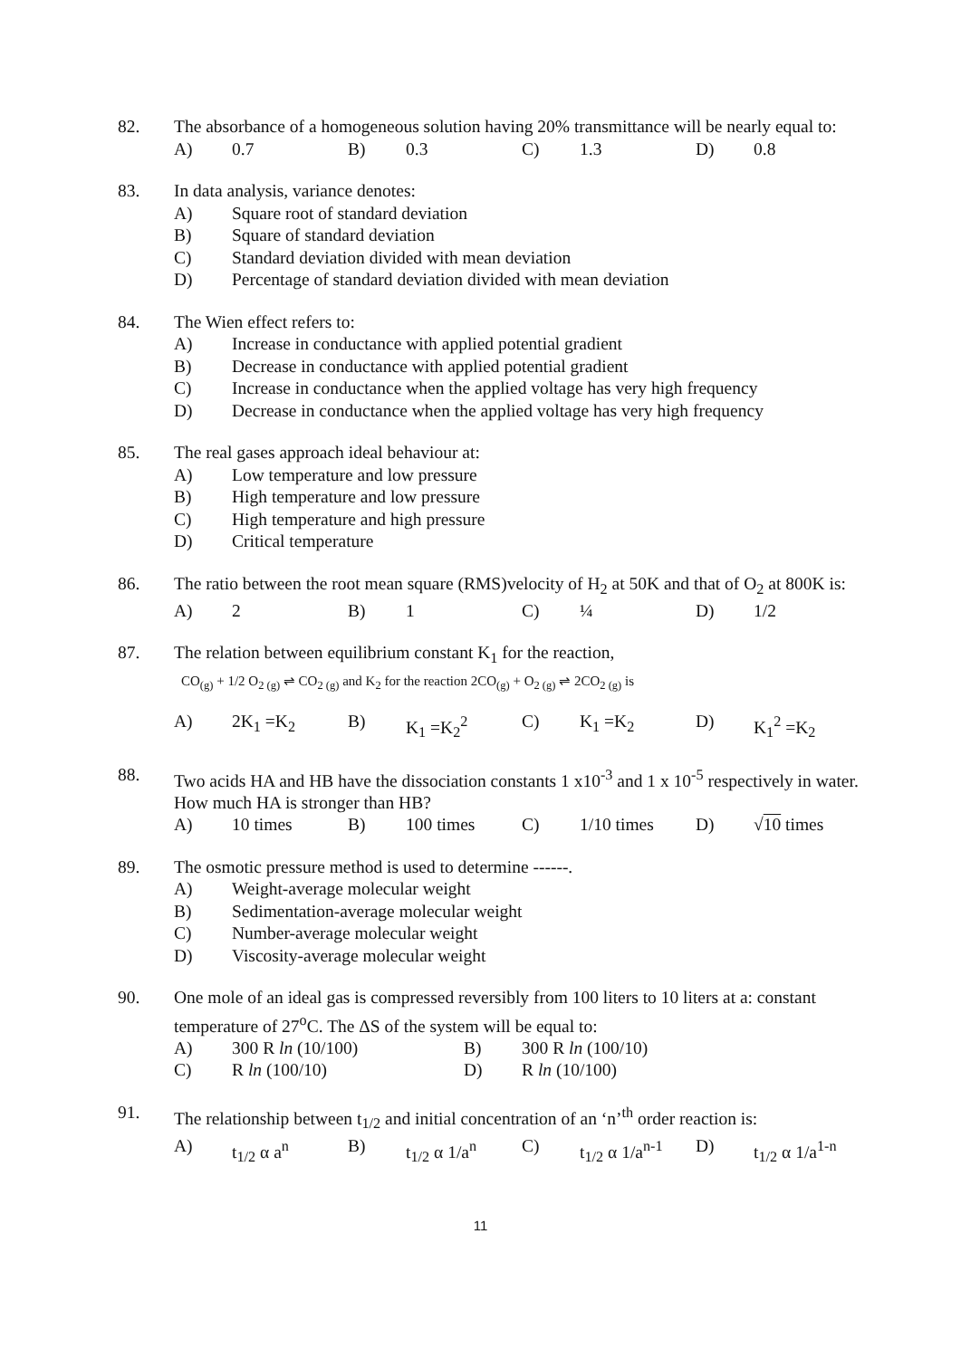82. The absorbance of a homogeneous solution having 20% transmittance will be nearly equal to:
A) 0.7 B) 0.3 C) 1.3 D) 0.8
83. In data analysis, variance denotes:
A) Square root of standard deviation
B) Square of standard deviation
C) Standard deviation divided with mean deviation
D) Percentage of standard deviation divided with mean deviation
84. The Wien effect refers to:
A) Increase in conductance with applied potential gradient
B) Decrease in conductance with applied potential gradient
C) Increase in conductance when the applied voltage has very high frequency
D) Decrease in conductance when the applied voltage has very high frequency
85. The real gases approach ideal behaviour at:
A) Low temperature and low pressure
B) High temperature and low pressure
C) High temperature and high pressure
D) Critical temperature
86. The ratio between the root mean square (RMS)velocity of H<sub>2</sub> at 50K and that of O<sub>2</sub> at 800K is:
A) 2 B) 1 C) ¼ D) 1/2
87. The relation between equilibrium constant K<sub>1</sub> for the reaction,
CO<sub>(g)</sub> + 1/2 O<sub>2 (g)</sub> ⇌ CO<sub>2 (g)</sub> and K<sub>2</sub> for the reaction 2CO<sub>(g)</sub> + O<sub>2 (g)</sub> ⇌ 2CO<sub>2 (g)</sub> is
A) 2K<sub>1</sub> =K<sub>2</sub> B) K<sub>1</sub> =K<sub>2</sub><sup>2</sup> C) K<sub>1</sub> =K<sub>2</sub> D) K<sub>1</sub><sup>2</sup> =K<sub>2</sub>
88. Two acids HA and HB have the dissociation constants 1 x10<sup>-3</sup> and 1 x 10<sup>-5</sup> respectively in water. How much HA is stronger than HB?
A) 10 times B) 100 times C) 1/10 times D) √10 times
89. The osmotic pressure method is used to determine ------.
A) Weight-average molecular weight
B) Sedimentation-average molecular weight
C) Number-average molecular weight
D) Viscosity-average molecular weight
90. One mole of an ideal gas is compressed reversibly from 100 liters to 10 liters at a: constant temperature of 27<sup>o</sup>C. The ΔS of the system will be equal to:
A) 300 R ln (10/100) B) 300 R ln (100/10)
C) R ln (100/10) D) R ln (10/100)
91. The relationship between t<sub>1/2</sub> and initial concentration of an ‘n’<sup>th</sup> order reaction is:
A) t<sub>1/2</sub> α a<sup>n</sup> B) t<sub>1/2</sub> α 1/a<sup>n</sup> C) t<sub>1/2</sub> α 1/a<sup>n-1</sup> D) t<sub>1/2</sub> α 1/a<sup>1-n</sup>
11